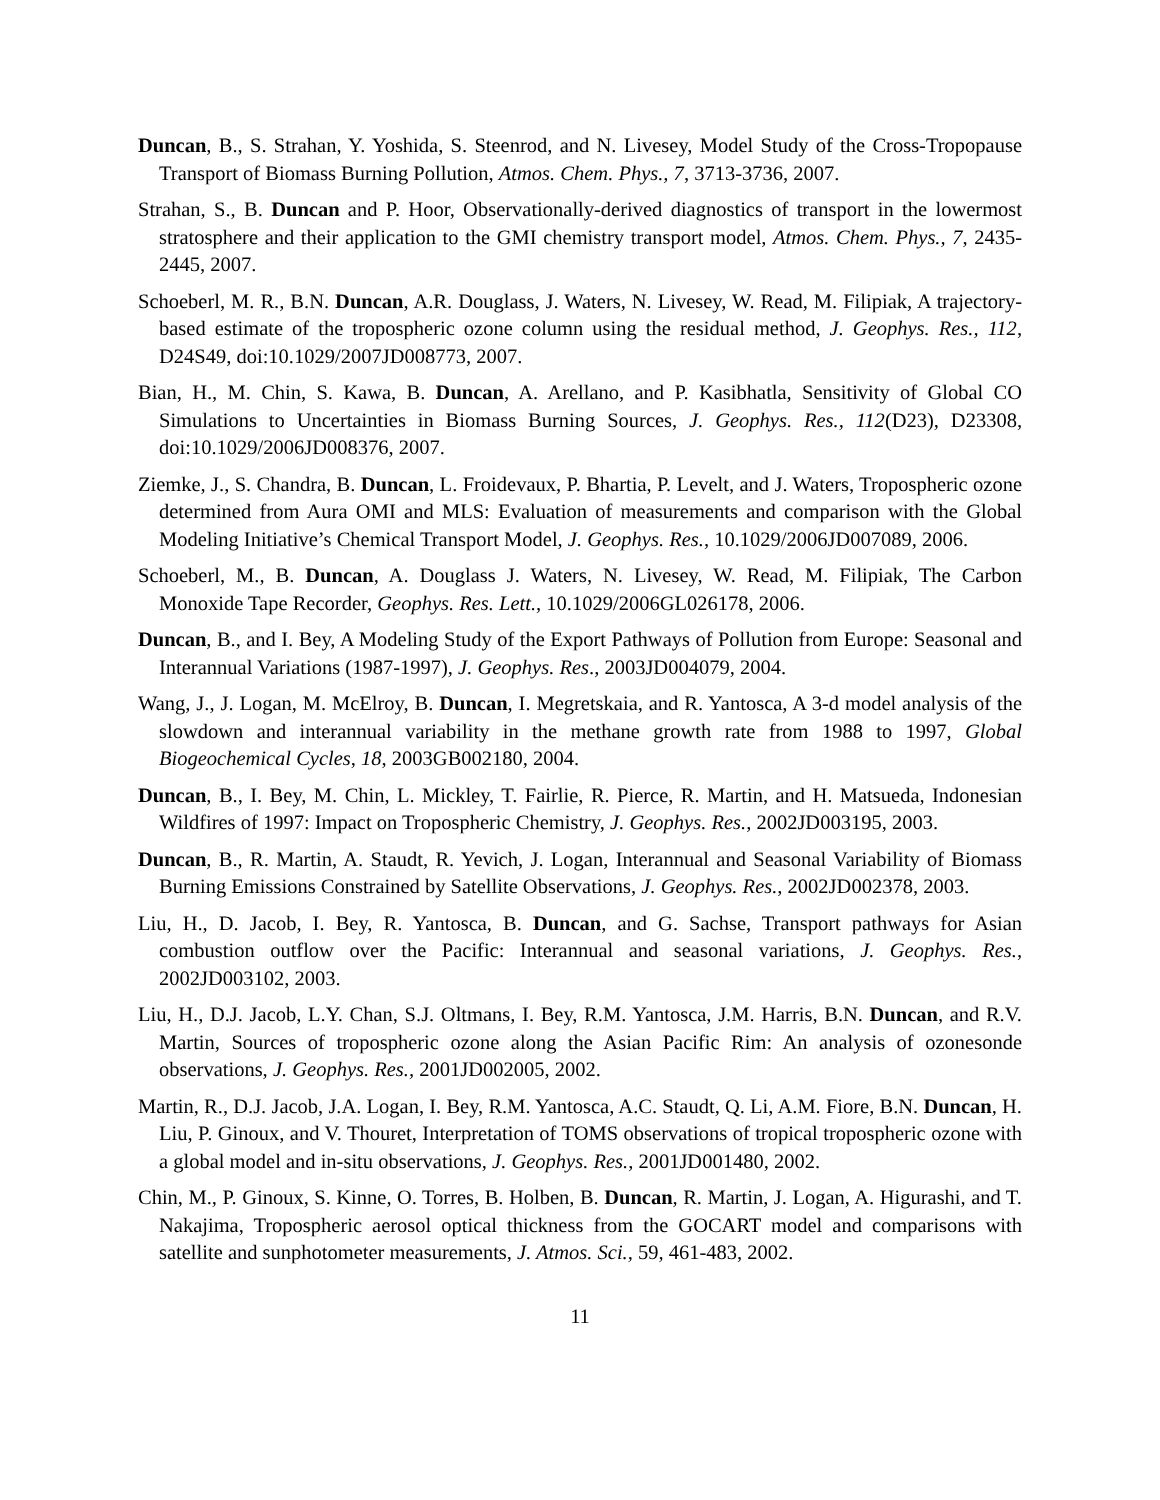Duncan, B., S. Strahan, Y. Yoshida, S. Steenrod, and N. Livesey, Model Study of the Cross-Tropopause Transport of Biomass Burning Pollution, Atmos. Chem. Phys., 7, 3713-3736, 2007.
Strahan, S., B. Duncan and P. Hoor, Observationally-derived diagnostics of transport in the lowermost stratosphere and their application to the GMI chemistry transport model, Atmos. Chem. Phys., 7, 2435-2445, 2007.
Schoeberl, M. R., B.N. Duncan, A.R. Douglass, J. Waters, N. Livesey, W. Read, M. Filipiak, A trajectory-based estimate of the tropospheric ozone column using the residual method, J. Geophys. Res., 112, D24S49, doi:10.1029/2007JD008773, 2007.
Bian, H., M. Chin, S. Kawa, B. Duncan, A. Arellano, and P. Kasibhatla, Sensitivity of Global CO Simulations to Uncertainties in Biomass Burning Sources, J. Geophys. Res., 112(D23), D23308, doi:10.1029/2006JD008376, 2007.
Ziemke, J., S. Chandra, B. Duncan, L. Froidevaux, P. Bhartia, P. Levelt, and J. Waters, Tropospheric ozone determined from Aura OMI and MLS: Evaluation of measurements and comparison with the Global Modeling Initiative’s Chemical Transport Model, J. Geophys. Res., 10.1029/2006JD007089, 2006.
Schoeberl, M., B. Duncan, A. Douglass J. Waters, N. Livesey, W. Read, M. Filipiak, The Carbon Monoxide Tape Recorder, Geophys. Res. Lett., 10.1029/2006GL026178, 2006.
Duncan, B., and I. Bey, A Modeling Study of the Export Pathways of Pollution from Europe: Seasonal and Interannual Variations (1987-1997), J. Geophys. Res., 2003JD004079, 2004.
Wang, J., J. Logan, M. McElroy, B. Duncan, I. Megretskaia, and R. Yantosca, A 3-d model analysis of the slowdown and interannual variability in the methane growth rate from 1988 to 1997, Global Biogeochemical Cycles, 18, 2003GB002180, 2004.
Duncan, B., I. Bey, M. Chin, L. Mickley, T. Fairlie, R. Pierce, R. Martin, and H. Matsueda, Indonesian Wildfires of 1997: Impact on Tropospheric Chemistry, J. Geophys. Res., 2002JD003195, 2003.
Duncan, B., R. Martin, A. Staudt, R. Yevich, J. Logan, Interannual and Seasonal Variability of Biomass Burning Emissions Constrained by Satellite Observations, J. Geophys. Res., 2002JD002378, 2003.
Liu, H., D. Jacob, I. Bey, R. Yantosca, B. Duncan, and G. Sachse, Transport pathways for Asian combustion outflow over the Pacific: Interannual and seasonal variations, J. Geophys. Res., 2002JD003102, 2003.
Liu, H., D.J. Jacob, L.Y. Chan, S.J. Oltmans, I. Bey, R.M. Yantosca, J.M. Harris, B.N. Duncan, and R.V. Martin, Sources of tropospheric ozone along the Asian Pacific Rim: An analysis of ozonesonde observations, J. Geophys. Res., 2001JD002005, 2002.
Martin, R., D.J. Jacob, J.A. Logan, I. Bey, R.M. Yantosca, A.C. Staudt, Q. Li, A.M. Fiore, B.N. Duncan, H. Liu, P. Ginoux, and V. Thouret, Interpretation of TOMS observations of tropical tropospheric ozone with a global model and in-situ observations, J. Geophys. Res., 2001JD001480, 2002.
Chin, M., P. Ginoux, S. Kinne, O. Torres, B. Holben, B. Duncan, R. Martin, J. Logan, A. Higurashi, and T. Nakajima, Tropospheric aerosol optical thickness from the GOCART model and comparisons with satellite and sunphotometer measurements, J. Atmos. Sci., 59, 461-483, 2002.
11